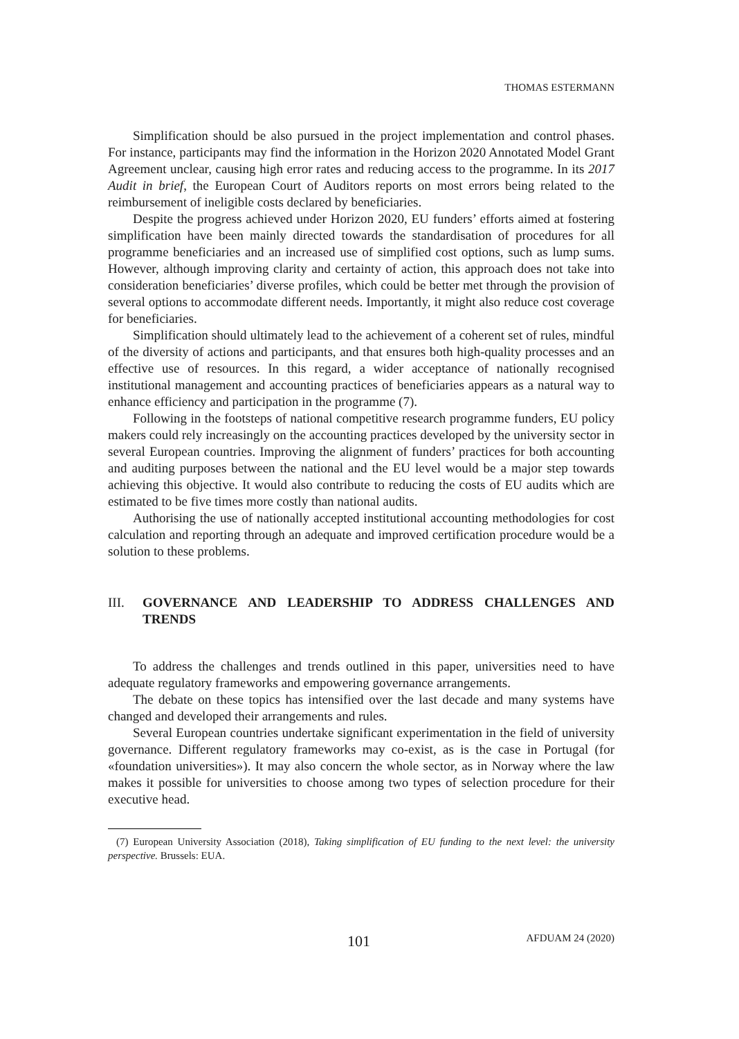THOMAS ESTERMANN
Simplification should be also pursued in the project implementation and control phases. For instance, participants may find the information in the Horizon 2020 Annotated Model Grant Agreement unclear, causing high error rates and reducing access to the programme. In its 2017 Audit in brief, the European Court of Auditors reports on most errors being related to the reimbursement of ineligible costs declared by beneficiaries.
Despite the progress achieved under Horizon 2020, EU funders’ efforts aimed at fostering simplification have been mainly directed towards the standardisation of procedures for all programme beneficiaries and an increased use of simplified cost options, such as lump sums. However, although improving clarity and certainty of action, this approach does not take into consideration beneficiaries’ diverse profiles, which could be better met through the provision of several options to accommodate different needs. Importantly, it might also reduce cost coverage for beneficiaries.
Simplification should ultimately lead to the achievement of a coherent set of rules, mindful of the diversity of actions and participants, and that ensures both high-quality processes and an effective use of resources. In this regard, a wider acceptance of nationally recognised institutional management and accounting practices of beneficiaries appears as a natural way to enhance efficiency and participation in the programme (7).
Following in the footsteps of national competitive research programme funders, EU policy makers could rely increasingly on the accounting practices developed by the university sector in several European countries. Improving the alignment of funders’ practices for both accounting and auditing purposes between the national and the EU level would be a major step towards achieving this objective. It would also contribute to reducing the costs of EU audits which are estimated to be five times more costly than national audits.
Authorising the use of nationally accepted institutional accounting methodologies for cost calculation and reporting through an adequate and improved certification procedure would be a solution to these problems.
III. GOVERNANCE AND LEADERSHIP TO ADDRESS CHALLENGES AND TRENDS
To address the challenges and trends outlined in this paper, universities need to have adequate regulatory frameworks and empowering governance arrangements.
The debate on these topics has intensified over the last decade and many systems have changed and developed their arrangements and rules.
Several European countries undertake significant experimentation in the field of university governance. Different regulatory frameworks may co-exist, as is the case in Portugal (for «foundation universities»). It may also concern the whole sector, as in Norway where the law makes it possible for universities to choose among two types of selection procedure for their executive head.
(7) European University Association (2018), Taking simplification of EU funding to the next level: the university perspective. Brussels: EUA.
101 AFDUAM 24 (2020)